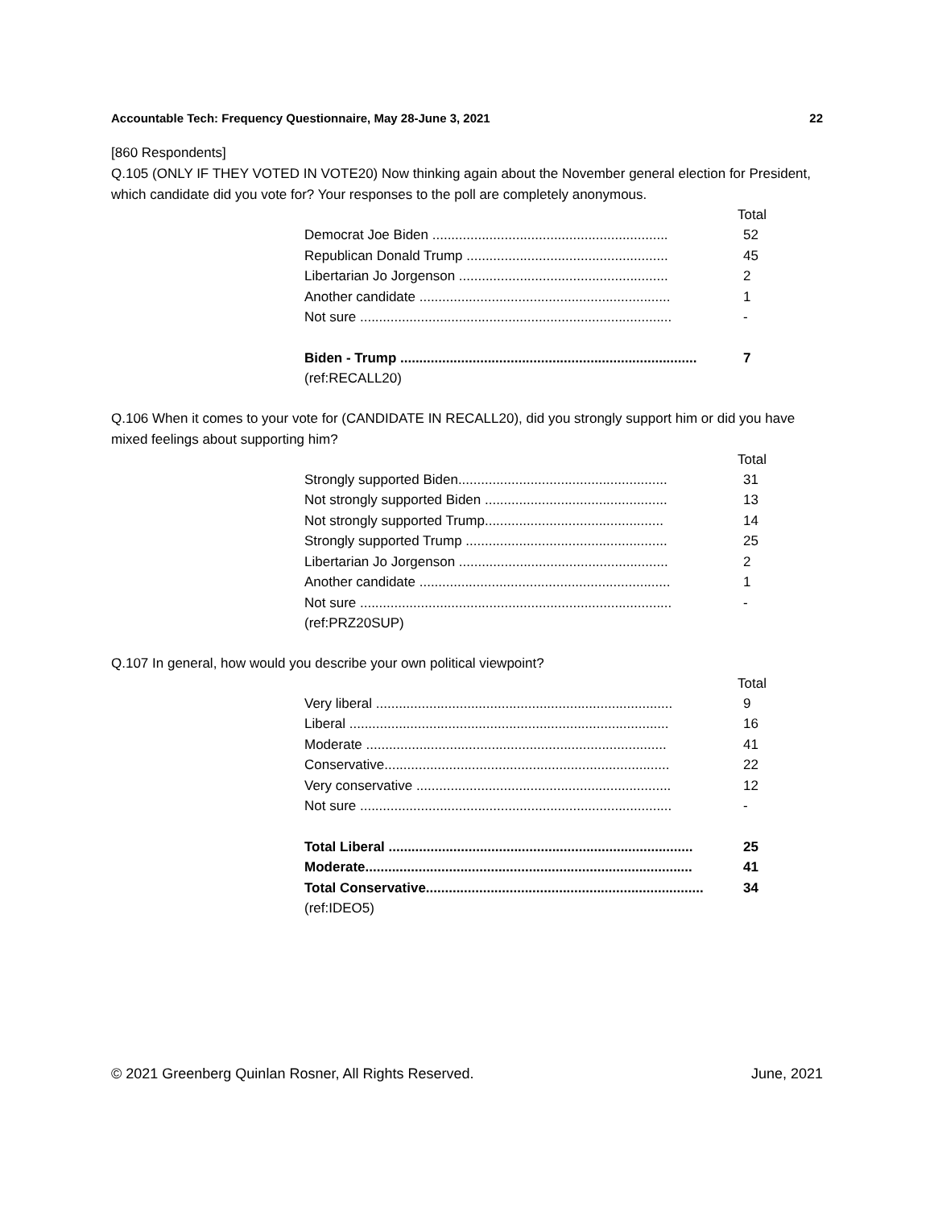Accountable Tech: Frequency Questionnaire, May 28-June 3, 2021 22
[860 Respondents]
Q.105 (ONLY IF THEY VOTED IN VOTE20) Now thinking again about the November general election for President, which candidate did you vote for? Your responses to the poll are completely anonymous.
| Total | |
| --- | --- |
| Democrat Joe Biden .............................................................. | 52 |
| Republican Donald Trump ..................................................... | 45 |
| Libertarian Jo Jorgenson ....................................................... | 2 |
| Another candidate .................................................................. | 1 |
| Not sure .................................................................................. | - |
| Biden - Trump .............................................................................. | 7 |
| (ref:RECALL20) | |
Q.106 When it comes to your vote for (CANDIDATE IN RECALL20), did you strongly support him or did you have mixed feelings about supporting him?
| Total | |
| --- | --- |
| Strongly supported Biden....................................................... | 31 |
| Not strongly supported Biden ................................................ | 13 |
| Not strongly supported Trump............................................... | 14 |
| Strongly supported Trump ..................................................... | 25 |
| Libertarian Jo Jorgenson ....................................................... | 2 |
| Another candidate .................................................................. | 1 |
| Not sure .................................................................................. | - |
| (ref:PRZ20SUP) | |
Q.107 In general, how would you describe your own political viewpoint?
| Total | |
| --- | --- |
| Very liberal .............................................................................. | 9 |
| Liberal .................................................................................... | 16 |
| Moderate ............................................................................... | 41 |
| Conservative........................................................................... | 22 |
| Very conservative ................................................................... | 12 |
| Not sure .................................................................................. | - |
| Total Liberal ................................................................................ | 25 |
| Moderate...................................................................................... | 41 |
| Total Conservative......................................................................... | 34 |
| (ref:IDEO5) | |
© 2021 Greenberg Quinlan Rosner, All Rights Reserved. June, 2021